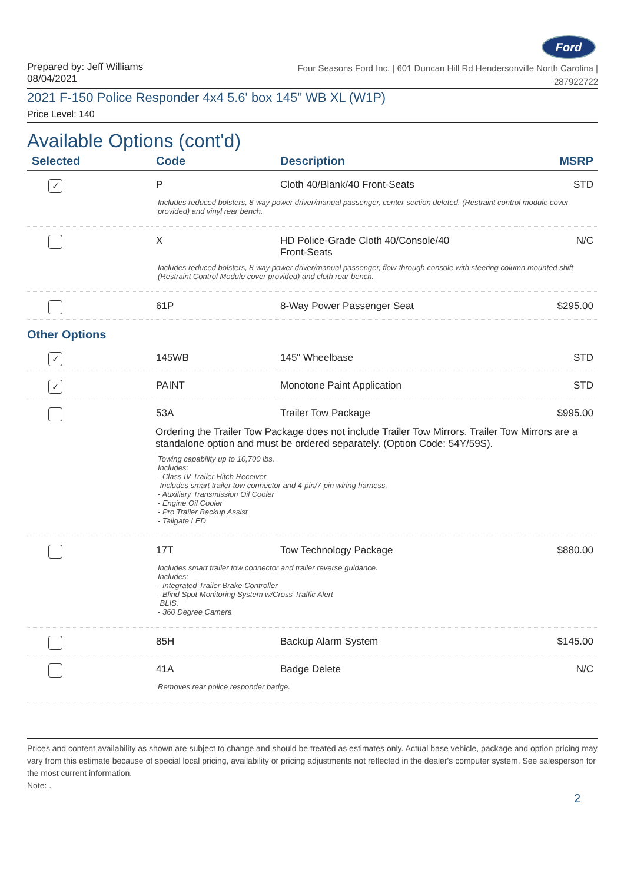Ford
Prepared by: Jeff Williams
08/04/2021
Four Seasons Ford Inc. | 601 Duncan Hill Rd Hendersonville North Carolina |
287922722
2021 F-150 Police Responder 4x4 5.6' box 145" WB XL (W1P)
Price Level: 140
Available Options (cont'd)
| Selected | Code | Description | MSRP |
| --- | --- | --- | --- |
| ✓ | P | Cloth 40/Blank/40 Front-Seats | STD |
| Includes reduced bolsters, 8-way power driver/manual passenger, center-section deleted. (Restraint control module cover provided) and vinyl rear bench. | | | |
| | X | HD Police-Grade Cloth 40/Console/40 Front-Seats | N/C |
| Includes reduced bolsters, 8-way power driver/manual passenger, flow-through console with steering column mounted shift (Restraint Control Module cover provided) and cloth rear bench. | | | |
| | 61P | 8-Way Power Passenger Seat | $295.00 |
| Other Options | | | |
| ✓ | 145WB | 145" Wheelbase | STD |
| ✓ | PAINT | Monotone Paint Application | STD |
| | 53A | Trailer Tow Package | $995.00 |
| Ordering the Trailer Tow Package does not include Trailer Tow Mirrors. Trailer Tow Mirrors are a standalone option and must be ordered separately. (Option Code: 54Y/59S). | | | |
| Towing capability up to 10,700 lbs. Includes: - Class IV Trailer Hitch Receiver Includes smart trailer tow connector and 4-pin/7-pin wiring harness. - Auxiliary Transmission Oil Cooler - Engine Oil Cooler - Pro Trailer Backup Assist - Tailgate LED | | | |
| | 17T | Tow Technology Package | $880.00 |
| Includes smart trailer tow connector and trailer reverse guidance. Includes: - Integrated Trailer Brake Controller - Blind Spot Monitoring System w/Cross Traffic Alert BLIS. - 360 Degree Camera | | | |
| | 85H | Backup Alarm System | $145.00 |
| | 41A | Badge Delete | N/C |
| Removes rear police responder badge. | | | |
Prices and content availability as shown are subject to change and should be treated as estimates only. Actual base vehicle, package and option pricing may vary from this estimate because of special local pricing, availability or pricing adjustments not reflected in the dealer's computer system. See salesperson for the most current information.
Note: .
2